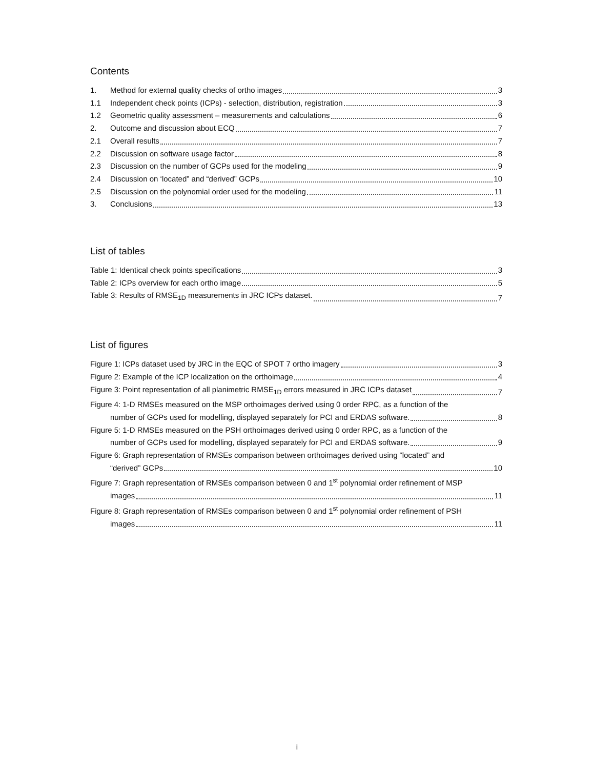Contents
1. Method for external quality checks of ortho images 3
1.1 Independent check points (ICPs) - selection, distribution, registration 3
1.2 Geometric quality assessment – measurements and calculations 6
2. Outcome and discussion about ECQ 7
2.1 Overall results 7
2.2 Discussion on software usage factor 8
2.3 Discussion on the number of GCPs used for the modeling 9
2.4 Discussion on ‘located” and “derived” GCPs 10
2.5 Discussion on the polynomial order used for the modeling 11
3. Conclusions 13
List of tables
Table 1: Identical check points specifications 3
Table 2: ICPs overview for each ortho image 5
Table 3: Results of RMSE<sub>1D</sub> measurements in JRC ICPs dataset. 7
List of figures
Figure 1: ICPs dataset used by JRC in the EQC of SPOT 7 ortho imagery 3
Figure 2: Example of the ICP localization on the orthoimage 4
Figure 3: Point representation of all planimetric RMSE<sub>1D</sub> errors measured in JRC ICPs dataset 7
Figure 4: 1-D RMSEs measured on the MSP orthoimages derived using 0 order RPC, as a function of the
number of GCPs used for modelling, displayed separately for PCI and ERDAS software. 8
Figure 5: 1-D RMSEs measured on the PSH orthoimages derived using 0 order RPC, as a function of the
number of GCPs used for modelling, displayed separately for PCI and ERDAS software. 9
Figure 6: Graph representation of RMSEs comparison between orthoimages derived using “located” and
“derived” GCPs 10
Figure 7: Graph representation of RMSEs comparison between 0 and 1<sup>st</sup> polynomial order refinement of MSP
images 11
Figure 8: Graph representation of RMSEs comparison between 0 and 1<sup>st</sup> polynomial order refinement of PSH
images 11
i